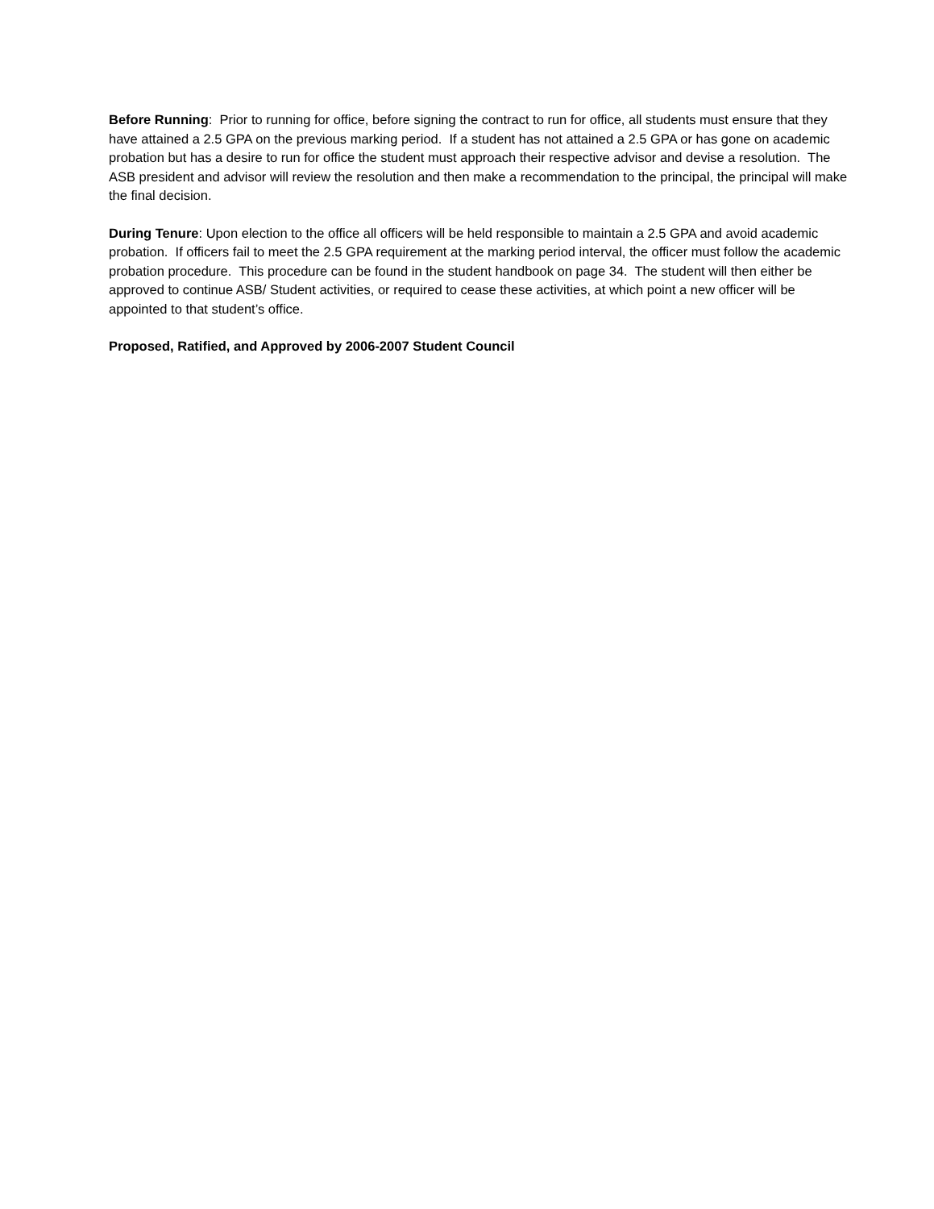Before Running: Prior to running for office, before signing the contract to run for office, all students must ensure that they have attained a 2.5 GPA on the previous marking period. If a student has not attained a 2.5 GPA or has gone on academic probation but has a desire to run for office the student must approach their respective advisor and devise a resolution. The ASB president and advisor will review the resolution and then make a recommendation to the principal, the principal will make the final decision.
During Tenure: Upon election to the office all officers will be held responsible to maintain a 2.5 GPA and avoid academic probation. If officers fail to meet the 2.5 GPA requirement at the marking period interval, the officer must follow the academic probation procedure. This procedure can be found in the student handbook on page 34. The student will then either be approved to continue ASB/ Student activities, or required to cease these activities, at which point a new officer will be appointed to that student’s office.
Proposed, Ratified, and Approved by 2006-2007 Student Council